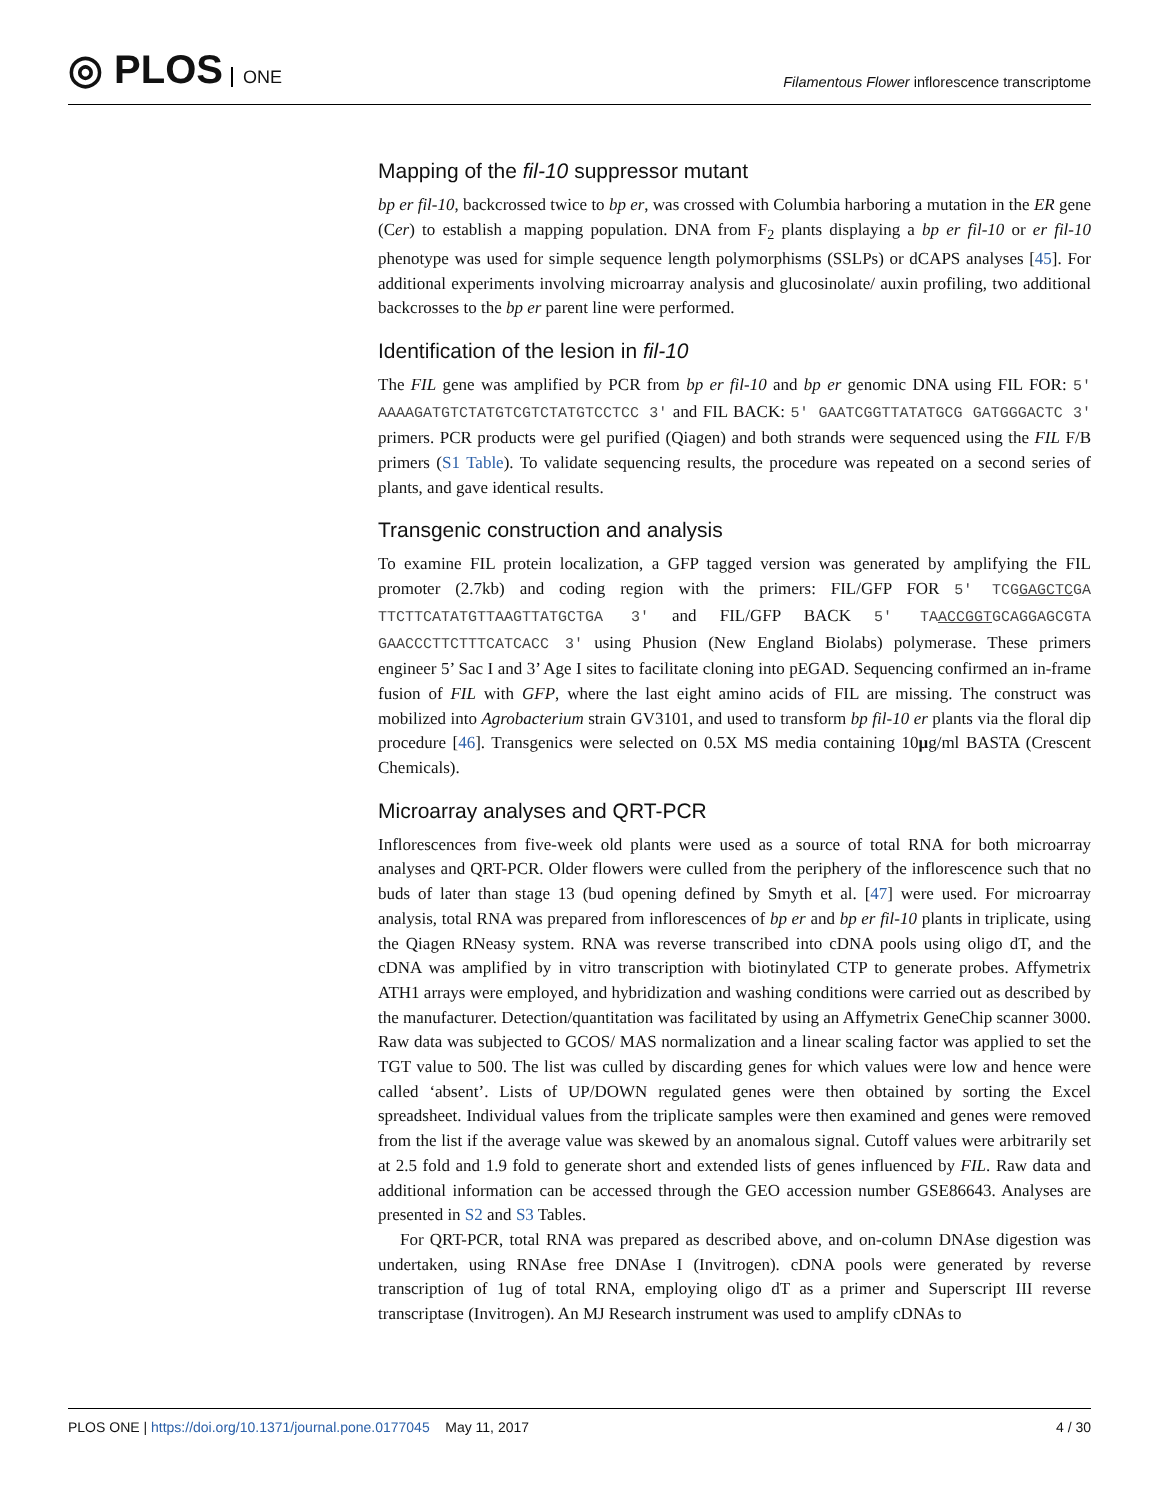◎ PLOS ONE
Filamentous Flower inflorescence transcriptome
Mapping of the fil-10 suppressor mutant
bp er fil-10, backcrossed twice to bp er, was crossed with Columbia harboring a mutation in the ER gene (Cer) to establish a mapping population. DNA from F<sub>2</sub> plants displaying a bp er fil-10 or er fil-10 phenotype was used for simple sequence length polymorphisms (SSLPs) or dCAPS analyses [45]. For additional experiments involving microarray analysis and glucosinolate/ auxin profiling, two additional backcrosses to the bp er parent line were performed.
Identification of the lesion in fil-10
The FIL gene was amplified by PCR from bp er fil-10 and bp er genomic DNA using FIL FOR: 5′ AAAAGATGTCTATGTCGTCTATGTCCTCC 3′ and FIL BACK: 5′ GAATCGGTTATATGCG GATGGGACTC 3′ primers. PCR products were gel purified (Qiagen) and both strands were sequenced using the FIL F/B primers (S1 Table). To validate sequencing results, the procedure was repeated on a second series of plants, and gave identical results.
Transgenic construction and analysis
To examine FIL protein localization, a GFP tagged version was generated by amplifying the FIL promoter (2.7kb) and coding region with the primers: FIL/GFP FOR 5′ TCGGAGCTCGA TTCTTCATATGTTAAGTTATGCTGA 3′ and FIL/GFP BACK 5′ TAACCGGTGCAGGAGCGTA GAACCCTTCTTTCATCACC 3′ using Phusion (New England Biolabs) polymerase. These primers engineer 5’ Sac I and 3’ Age I sites to facilitate cloning into pEGAD. Sequencing confirmed an in-frame fusion of FIL with GFP, where the last eight amino acids of FIL are missing. The construct was mobilized into Agrobacterium strain GV3101, and used to transform bp fil-10 er plants via the floral dip procedure [46]. Transgenics were selected on 0.5X MS media containing 10μg/ml BASTA (Crescent Chemicals).
Microarray analyses and QRT-PCR
Inflorescences from five-week old plants were used as a source of total RNA for both microarray analyses and QRT-PCR. Older flowers were culled from the periphery of the inflorescence such that no buds of later than stage 13 (bud opening defined by Smyth et al. [47] were used. For microarray analysis, total RNA was prepared from inflorescences of bp er and bp er fil-10 plants in triplicate, using the Qiagen RNeasy system. RNA was reverse transcribed into cDNA pools using oligo dT, and the cDNA was amplified by in vitro transcription with biotinylated CTP to generate probes. Affymetrix ATH1 arrays were employed, and hybridization and washing conditions were carried out as described by the manufacturer. Detection/quantitation was facilitated by using an Affymetrix GeneChip scanner 3000. Raw data was subjected to GCOS/ MAS normalization and a linear scaling factor was applied to set the TGT value to 500. The list was culled by discarding genes for which values were low and hence were called ‘absent’. Lists of UP/DOWN regulated genes were then obtained by sorting the Excel spreadsheet. Individual values from the triplicate samples were then examined and genes were removed from the list if the average value was skewed by an anomalous signal. Cutoff values were arbitrarily set at 2.5 fold and 1.9 fold to generate short and extended lists of genes influenced by FIL. Raw data and additional information can be accessed through the GEO accession number GSE86643. Analyses are presented in S2 and S3 Tables.
For QRT-PCR, total RNA was prepared as described above, and on-column DNAse digestion was undertaken, using RNAse free DNAse I (Invitrogen). cDNA pools were generated by reverse transcription of 1ug of total RNA, employing oligo dT as a primer and Superscript III reverse transcriptase (Invitrogen). An MJ Research instrument was used to amplify cDNAs to
PLOS ONE | https://doi.org/10.1371/journal.pone.0177045 May 11, 2017
4 / 30